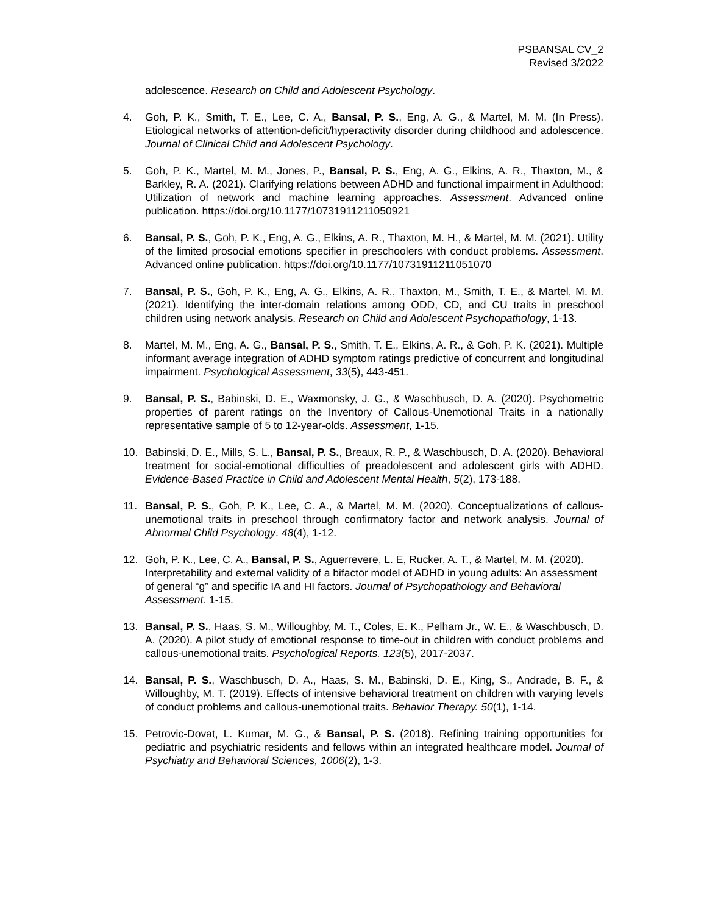PSBANSAL CV_2
Revised 3/2022
adolescence. Research on Child and Adolescent Psychology.
4. Goh, P. K., Smith, T. E., Lee, C. A., Bansal, P. S., Eng, A. G., & Martel, M. M. (In Press). Etiological networks of attention-deficit/hyperactivity disorder during childhood and adolescence. Journal of Clinical Child and Adolescent Psychology.
5. Goh, P. K., Martel, M. M., Jones, P., Bansal, P. S., Eng, A. G., Elkins, A. R., Thaxton, M., & Barkley, R. A. (2021). Clarifying relations between ADHD and functional impairment in Adulthood: Utilization of network and machine learning approaches. Assessment. Advanced online publication. https://doi.org/10.1177/10731911211050921
6. Bansal, P. S., Goh, P. K., Eng, A. G., Elkins, A. R., Thaxton, M. H., & Martel, M. M. (2021). Utility of the limited prosocial emotions specifier in preschoolers with conduct problems. Assessment. Advanced online publication. https://doi.org/10.1177/10731911211051070
7. Bansal, P. S., Goh, P. K., Eng, A. G., Elkins, A. R., Thaxton, M., Smith, T. E., & Martel, M. M. (2021). Identifying the inter-domain relations among ODD, CD, and CU traits in preschool children using network analysis. Research on Child and Adolescent Psychopathology, 1-13.
8. Martel, M. M., Eng, A. G., Bansal, P. S., Smith, T. E., Elkins, A. R., & Goh, P. K. (2021). Multiple informant average integration of ADHD symptom ratings predictive of concurrent and longitudinal impairment. Psychological Assessment, 33(5), 443-451.
9. Bansal, P. S., Babinski, D. E., Waxmonsky, J. G., & Waschbusch, D. A. (2020). Psychometric properties of parent ratings on the Inventory of Callous-Unemotional Traits in a nationally representative sample of 5 to 12-year-olds. Assessment, 1-15.
10. Babinski, D. E., Mills, S. L., Bansal, P. S., Breaux, R. P., & Waschbusch, D. A. (2020). Behavioral treatment for social-emotional difficulties of preadolescent and adolescent girls with ADHD. Evidence-Based Practice in Child and Adolescent Mental Health, 5(2), 173-188.
11. Bansal, P. S., Goh, P. K., Lee, C. A., & Martel, M. M. (2020). Conceptualizations of callous-unemotional traits in preschool through confirmatory factor and network analysis. Journal of Abnormal Child Psychology. 48(4), 1-12.
12. Goh, P. K., Lee, C. A., Bansal, P. S., Aguerrevere, L. E, Rucker, A. T., & Martel, M. M. (2020). Interpretability and external validity of a bifactor model of ADHD in young adults: An assessment of general “g” and specific IA and HI factors. Journal of Psychopathology and Behavioral Assessment. 1-15.
13. Bansal, P. S., Haas, S. M., Willoughby, M. T., Coles, E. K., Pelham Jr., W. E., & Waschbusch, D. A. (2020). A pilot study of emotional response to time-out in children with conduct problems and callous-unemotional traits. Psychological Reports. 123(5), 2017-2037.
14. Bansal, P. S., Waschbusch, D. A., Haas, S. M., Babinski, D. E., King, S., Andrade, B. F., & Willoughby, M. T. (2019). Effects of intensive behavioral treatment on children with varying levels of conduct problems and callous-unemotional traits. Behavior Therapy. 50(1), 1-14.
15. Petrovic-Dovat, L. Kumar, M. G., & Bansal, P. S. (2018). Refining training opportunities for pediatric and psychiatric residents and fellows within an integrated healthcare model. Journal of Psychiatry and Behavioral Sciences, 1006(2), 1-3.